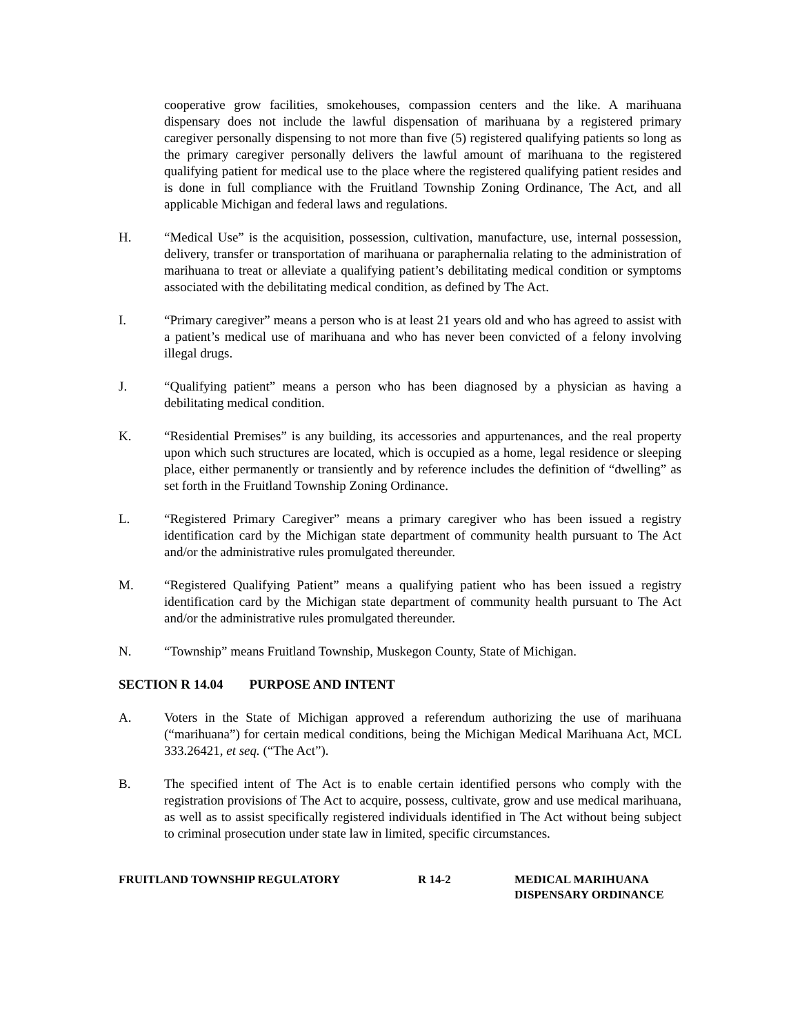cooperative grow facilities, smokehouses, compassion centers and the like. A marihuana dispensary does not include the lawful dispensation of marihuana by a registered primary caregiver personally dispensing to not more than five (5) registered qualifying patients so long as the primary caregiver personally delivers the lawful amount of marihuana to the registered qualifying patient for medical use to the place where the registered qualifying patient resides and is done in full compliance with the Fruitland Township Zoning Ordinance, The Act, and all applicable Michigan and federal laws and regulations.
H. “Medical Use” is the acquisition, possession, cultivation, manufacture, use, internal possession, delivery, transfer or transportation of marihuana or paraphernalia relating to the administration of marihuana to treat or alleviate a qualifying patient’s debilitating medical condition or symptoms associated with the debilitating medical condition, as defined by The Act.
I. “Primary caregiver” means a person who is at least 21 years old and who has agreed to assist with a patient’s medical use of marihuana and who has never been convicted of a felony involving illegal drugs.
J. “Qualifying patient” means a person who has been diagnosed by a physician as having a debilitating medical condition.
K. “Residential Premises” is any building, its accessories and appurtenances, and the real property upon which such structures are located, which is occupied as a home, legal residence or sleeping place, either permanently or transiently and by reference includes the definition of “dwelling” as set forth in the Fruitland Township Zoning Ordinance.
L. “Registered Primary Caregiver” means a primary caregiver who has been issued a registry identification card by the Michigan state department of community health pursuant to The Act and/or the administrative rules promulgated thereunder.
M. “Registered Qualifying Patient” means a qualifying patient who has been issued a registry identification card by the Michigan state department of community health pursuant to The Act and/or the administrative rules promulgated thereunder.
N. “Township” means Fruitland Township, Muskegon County, State of Michigan.
SECTION R 14.04 PURPOSE AND INTENT
A. Voters in the State of Michigan approved a referendum authorizing the use of marihuana (“marihuana”) for certain medical conditions, being the Michigan Medical Marihuana Act, MCL 333.26421, et seq. (“The Act”).
B. The specified intent of The Act is to enable certain identified persons who comply with the registration provisions of The Act to acquire, possess, cultivate, grow and use medical marihuana, as well as to assist specifically registered individuals identified in The Act without being subject to criminal prosecution under state law in limited, specific circumstances.
FRUITLAND TOWNSHIP REGULATORY R 14-2 MEDICAL MARIHUANA
DISPENSARY ORDINANCE